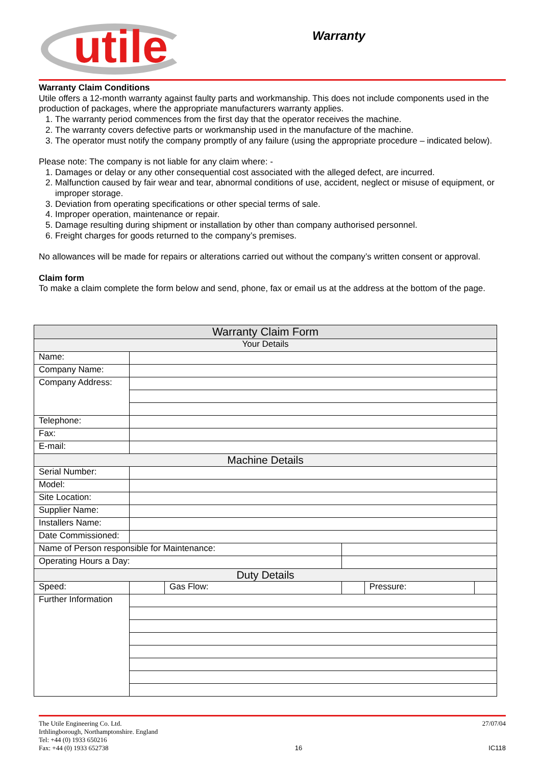utile Warranty
Warranty Claim Conditions
Utile offers a 12-month warranty against faulty parts and workmanship. This does not include components used in the production of packages, where the appropriate manufacturers warranty applies.
1. The warranty period commences from the first day that the operator receives the machine.
2. The warranty covers defective parts or workmanship used in the manufacture of the machine.
3. The operator must notify the company promptly of any failure (using the appropriate procedure – indicated below).
Please note: The company is not liable for any claim where: -
1. Damages or delay or any other consequential cost associated with the alleged defect, are incurred.
2. Malfunction caused by fair wear and tear, abnormal conditions of use, accident, neglect or misuse of equipment, or improper storage.
3. Deviation from operating specifications or other special terms of sale.
4. Improper operation, maintenance or repair.
5. Damage resulting during shipment or installation by other than company authorised personnel.
6. Freight charges for goods returned to the company’s premises.
No allowances will be made for repairs or alterations carried out without the company’s written consent or approval.
Claim form
To make a claim complete the form below and send, phone, fax or email us at the address at the bottom of the page.
| Warranty Claim Form | | | | | |
| --- | --- | --- | --- | --- | --- |
| Your Details | | | | | |
| Name: | | | | | |
| Company Name: | | | | | |
| Company Address: | | | | | |
| Telephone: | | | | | |
| Fax: | | | | | |
| E-mail: | | | | | |
| Machine Details | | | | | |
| Serial Number: | | | | | |
| Model: | | | | | |
| Site Location: | | | | | |
| Supplier Name: | | | | | |
| Installers Name: | | | | | |
| Date Commissioned: | | | | | |
| Name of Person responsible for Maintenance: | | | | | |
| Operating Hours a Day: | | | | | |
| Duty Details | | | | | |
| Speed: | | Gas Flow: | | Pressure: | |
| Further Information | | | | | |
The Utile Engineering Co. Ltd. 27/07/04
Irthlingborough, Northamptonshire. England
Tel: +44 (0) 1933 650216
Fax: +44 (0) 1933 652738 16 IC118